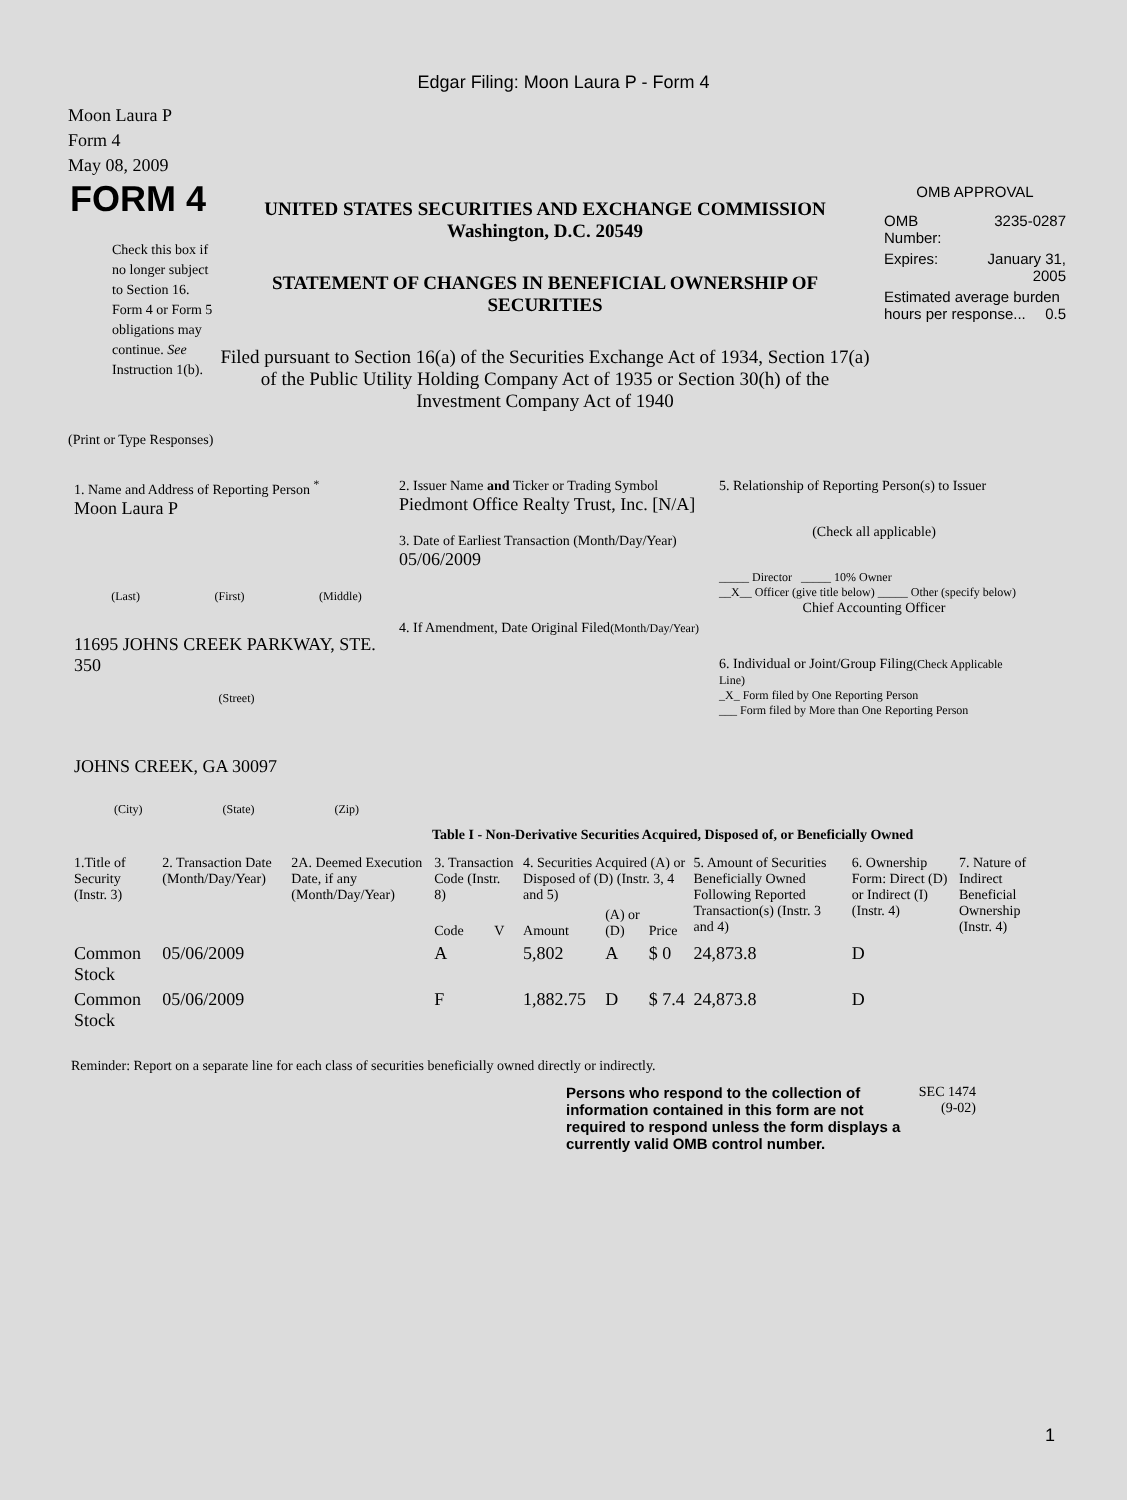Edgar Filing: Moon Laura P - Form 4
Moon Laura P
Form 4
May 08, 2009
FORM 4
Check this box if no longer subject to Section 16. Form 4 or Form 5 obligations may continue. See Instruction 1(b).
UNITED STATES SECURITIES AND EXCHANGE COMMISSION
Washington, D.C. 20549
STATEMENT OF CHANGES IN BENEFICIAL OWNERSHIP OF SECURITIES
Filed pursuant to Section 16(a) of the Securities Exchange Act of 1934, Section 17(a) of the Public Utility Holding Company Act of 1935 or Section 30(h) of the Investment Company Act of 1940
OMB APPROVAL
| OMB Number: | 3235-0287 |
| Expires: | January 31, 2005 |
| Estimated average burden hours per response... 0.5 | |
(Print or Type Responses)
1. Name and Address of Reporting Person <sup>*</sup>
Moon Laura P
(Last) (First) (Middle)
11695 JOHNS CREEK PARKWAY, STE. 350
(Street)
JOHNS CREEK, GA 30097
(City) (State) (Zip)
2. Issuer Name and Ticker or Trading Symbol
Piedmont Office Realty Trust, Inc. [N/A]
3. Date of Earliest Transaction (Month/Day/Year)
05/06/2009
4. If Amendment, Date Original Filed(Month/Day/Year)
5. Relationship of Reporting Person(s) to Issuer
(Check all applicable)
_____ Director _____ 10% Owner
__X__ Officer (give title below) _____ Other (specify below)
Chief Accounting Officer
6. Individual or Joint/Group Filing(Check Applicable Line)
_X_ Form filed by One Reporting Person
___ Form filed by More than One Reporting Person
Table I - Non-Derivative Securities Acquired, Disposed of, or Beneficially Owned
| 1.Title of Security (Instr. 3) | 2. Transaction Date (Month/Day/Year) | 2A. Deemed Execution Date, if any (Month/Day/Year) | 3. Transaction Code (Instr. 8) | | 4. Securities Acquired (A) or Disposed of (D) (Instr. 3, 4 and 5) | | | 5. Amount of Securities Beneficially Owned Following Reported Transaction(s) (Instr. 3 and 4) | 6. Ownership Form: Direct (D) or Indirect (I) (Instr. 4) | 7. Nature of Indirect Beneficial Ownership (Instr. 4) |
| --- | --- | --- | --- | --- | --- | --- | --- | --- | --- | --- |
| | | | Code | V | Amount | (A) or (D) | Price | | | |
| Common Stock | 05/06/2009 | | A | | 5,802 | A | $ 0 | 24,873.8 | D | |
| Common Stock | 05/06/2009 | | F | | 1,882.75 | D | $ 7.4 | 24,873.8 | D | |
Reminder: Report on a separate line for each class of securities beneficially owned directly or indirectly.
Persons who respond to the collection of information contained in this form are not required to respond unless the form displays a currently valid OMB control number.
SEC 1474 (9-02)
1